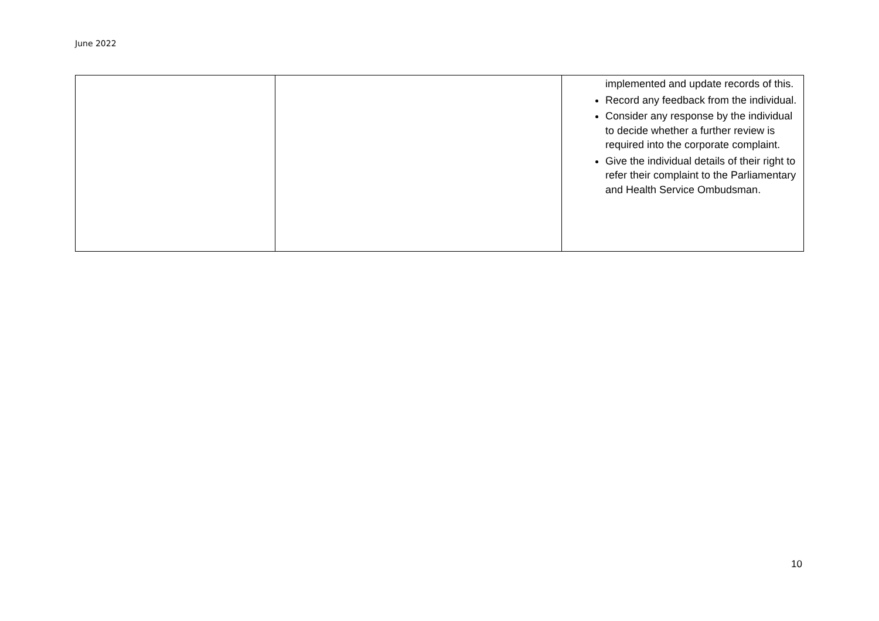June 2022
| | | implemented and update records of this. Record any feedback from the individual. Consider any response by the individual to decide whether a further review is required into the corporate complaint. Give the individual details of their right to refer their complaint to the Parliamentary and Health Service Ombudsman. |
10